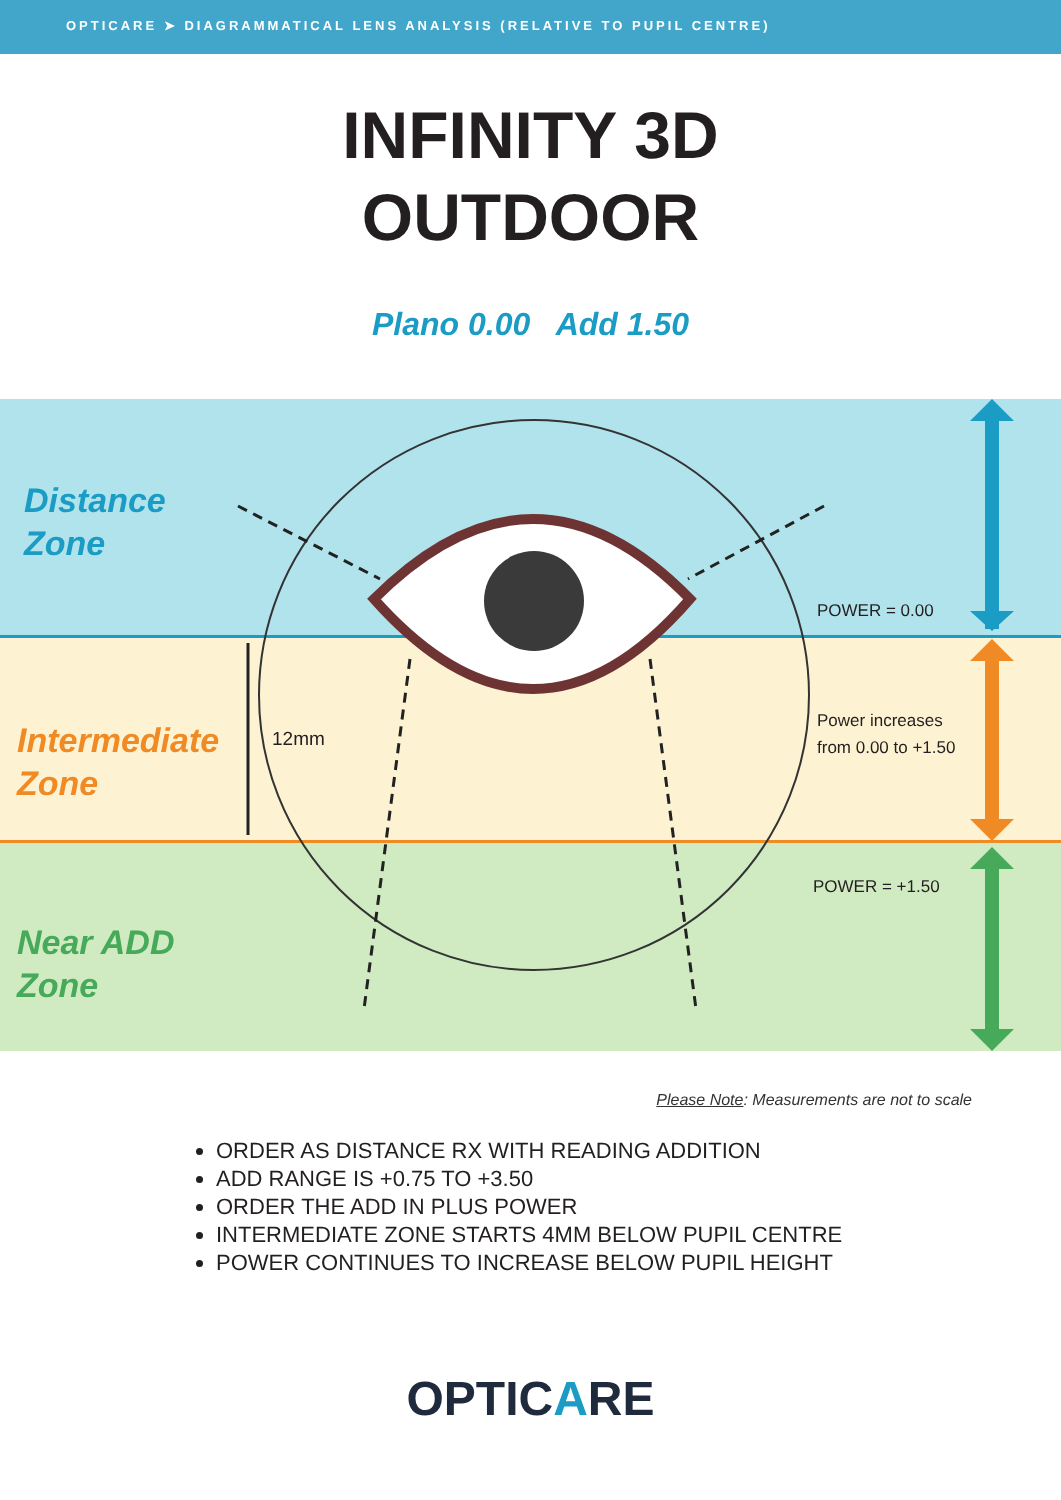OPTICARE ➤ DIAGRAMMATICAL LENS ANALYSIS (RELATIVE TO PUPIL CENTRE)
INFINITY 3D
OUTDOOR
Plano 0.00 Add 1.50
Distance
Zone
Intermediate
Zone
Near ADD
Zone
12mm
POWER = 0.00
Power increases
from 0.00 to +1.50
POWER = +1.50
Please Note: Measurements are not to scale
ORDER AS DISTANCE RX WITH READING ADDITION
ADD RANGE IS +0.75 TO +3.50
ORDER THE ADD IN PLUS POWER
INTERMEDIATE ZONE STARTS 4MM BELOW PUPIL CENTRE
POWER CONTINUES TO INCREASE BELOW PUPIL HEIGHT
OPTICARE